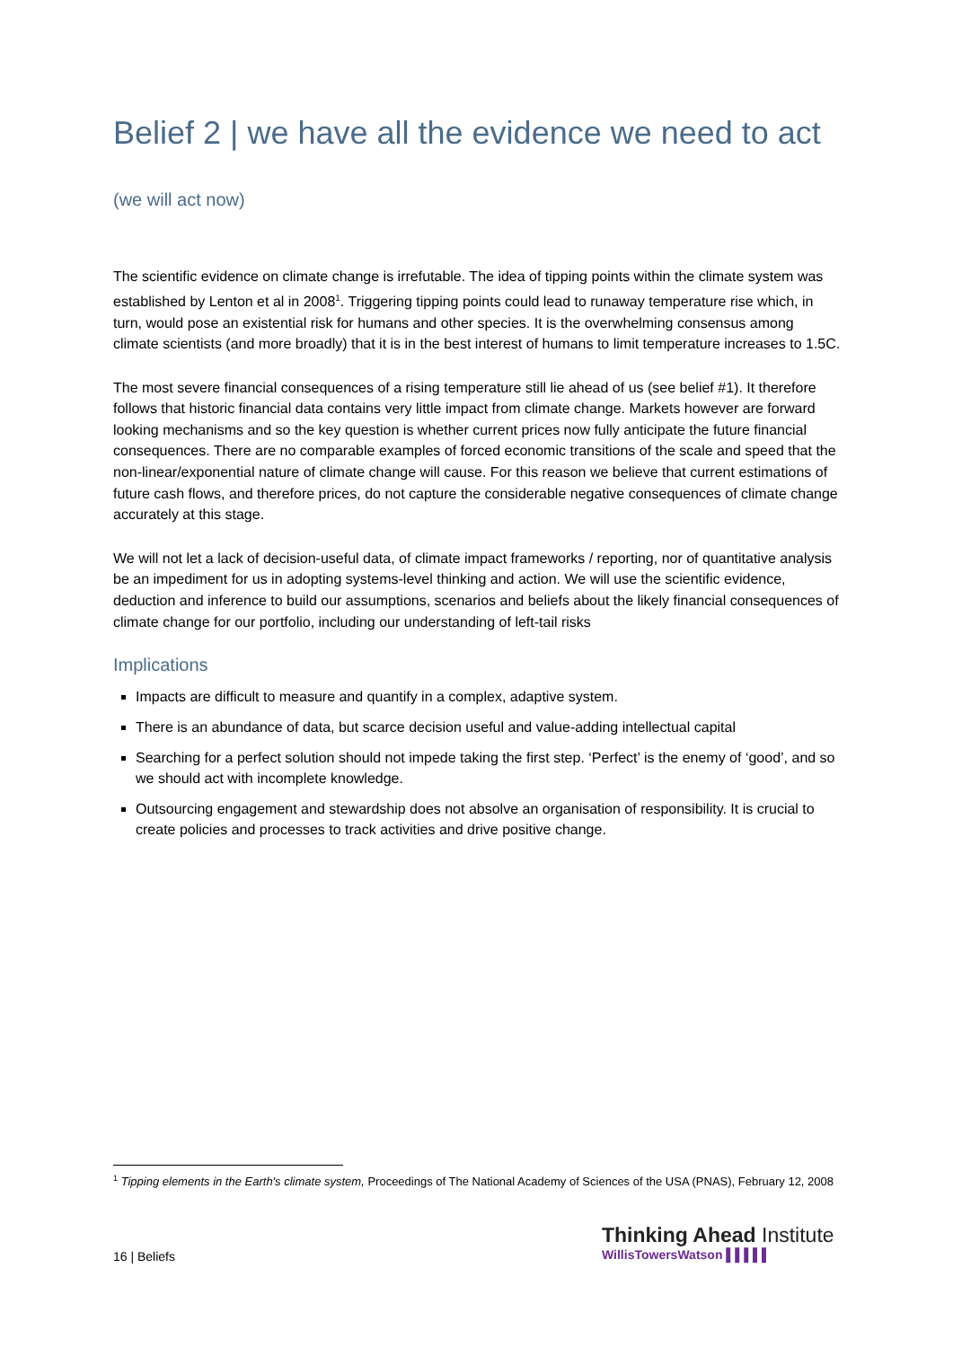Belief 2 | we have all the evidence we need to act
(we will act now)
The scientific evidence on climate change is irrefutable. The idea of tipping points within the climate system was established by Lenton et al in 2008<sup>1</sup>. Triggering tipping points could lead to runaway temperature rise which, in turn, would pose an existential risk for humans and other species. It is the overwhelming consensus among climate scientists (and more broadly) that it is in the best interest of humans to limit temperature increases to 1.5C.
The most severe financial consequences of a rising temperature still lie ahead of us (see belief #1). It therefore follows that historic financial data contains very little impact from climate change. Markets however are forward looking mechanisms and so the key question is whether current prices now fully anticipate the future financial consequences. There are no comparable examples of forced economic transitions of the scale and speed that the non-linear/exponential nature of climate change will cause. For this reason we believe that current estimations of future cash flows, and therefore prices, do not capture the considerable negative consequences of climate change accurately at this stage.
We will not let a lack of decision-useful data, of climate impact frameworks / reporting, nor of quantitative analysis be an impediment for us in adopting systems-level thinking and action. We will use the scientific evidence, deduction and inference to build our assumptions, scenarios and beliefs about the likely financial consequences of climate change for our portfolio, including our understanding of left-tail risks
Implications
Impacts are difficult to measure and quantify in a complex, adaptive system.
There is an abundance of data, but scarce decision useful and value-adding intellectual capital
Searching for a perfect solution should not impede taking the first step. ‘Perfect’ is the enemy of ‘good’, and so we should act with incomplete knowledge.
Outsourcing engagement and stewardship does not absolve an organisation of responsibility. It is crucial to create policies and processes to track activities and drive positive change.
<sup>1</sup> Tipping elements in the Earth's climate system, Proceedings of The National Academy of Sciences of the USA (PNAS), February 12, 2008
16 | Beliefs
Thinking Ahead Institute
WillisTowersWatson ▌▌▌▌▌